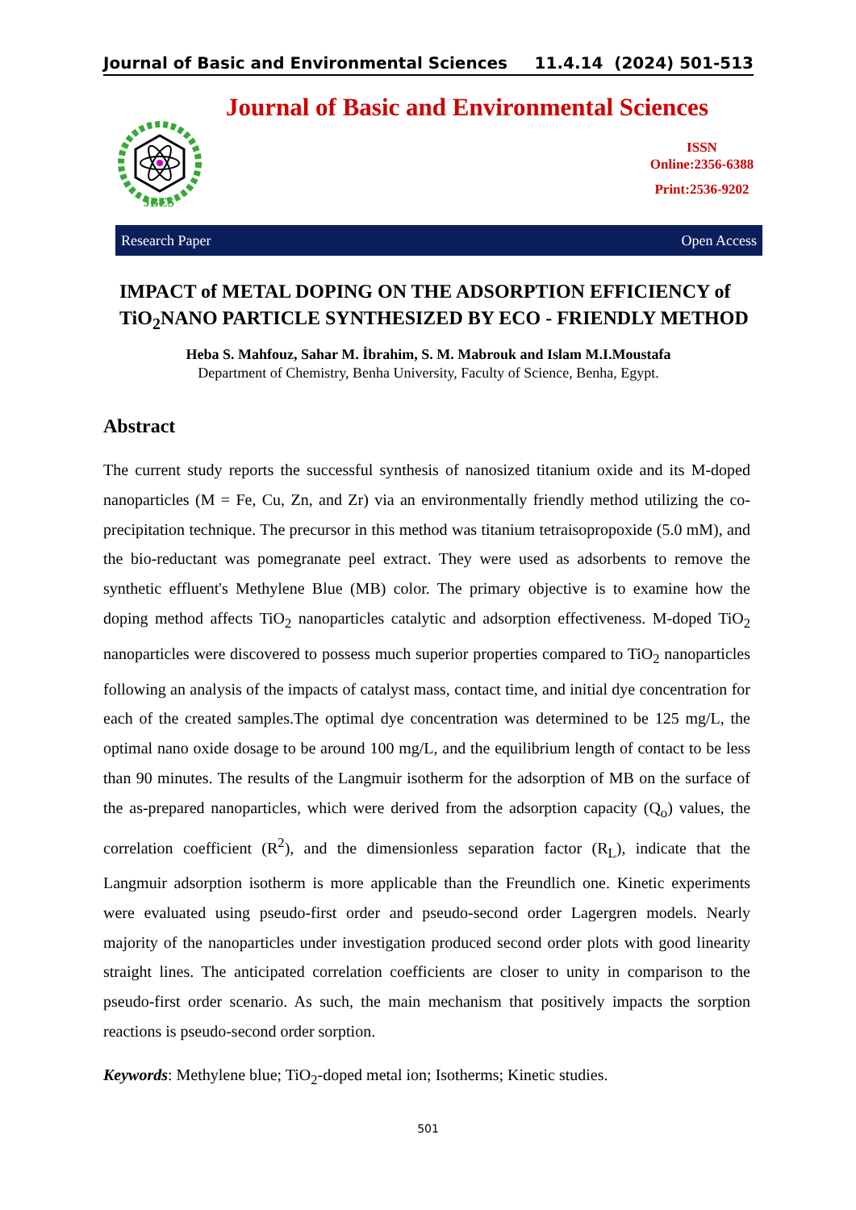Journal of Basic and Environmental Sciences 11.4.14 (2024) 501-513
Journal of Basic and Environmental Sciences
JBES
ISSN
Online:2356-6388
Print:2536-9202
Research Paper Open Access
IMPACT of METAL DOPING ON THE ADSORPTION EFFICIENCY of TiO<sub>2</sub>NANO PARTICLE SYNTHESIZED BY ECO - FRIENDLY METHOD
Heba S. Mahfouz, Sahar M. İbrahim, S. M. Mabrouk and Islam M.I.Moustafa
Department of Chemistry, Benha University, Faculty of Science, Benha, Egypt.
Abstract
The current study reports the successful synthesis of nanosized titanium oxide and its M-doped nanoparticles (M = Fe, Cu, Zn, and Zr) via an environmentally friendly method utilizing the co-precipitation technique. The precursor in this method was titanium tetraisopropoxide (5.0 mM), and the bio-reductant was pomegranate peel extract. They were used as adsorbents to remove the synthetic effluent's Methylene Blue (MB) color. The primary objective is to examine how the doping method affects TiO<sub>2</sub> nanoparticles catalytic and adsorption effectiveness. M-doped TiO<sub>2</sub> nanoparticles were discovered to possess much superior properties compared to TiO<sub>2</sub> nanoparticles following an analysis of the impacts of catalyst mass, contact time, and initial dye concentration for each of the created samples.The optimal dye concentration was determined to be 125 mg/L, the optimal nano oxide dosage to be around 100 mg/L, and the equilibrium length of contact to be less than 90 minutes. The results of the Langmuir isotherm for the adsorption of MB on the surface of the as-prepared nanoparticles, which were derived from the adsorption capacity (Q<sub>o</sub>) values, the correlation coefficient (R<sup>2</sup>), and the dimensionless separation factor (R<sub>L</sub>), indicate that the Langmuir adsorption isotherm is more applicable than the Freundlich one. Kinetic experiments were evaluated using pseudo-first order and pseudo-second order Lagergren models. Nearly majority of the nanoparticles under investigation produced second order plots with good linearity straight lines. The anticipated correlation coefficients are closer to unity in comparison to the pseudo-first order scenario. As such, the main mechanism that positively impacts the sorption reactions is pseudo-second order sorption.
Keywords: Methylene blue; TiO<sub>2</sub>-doped metal ion; Isotherms; Kinetic studies.
501